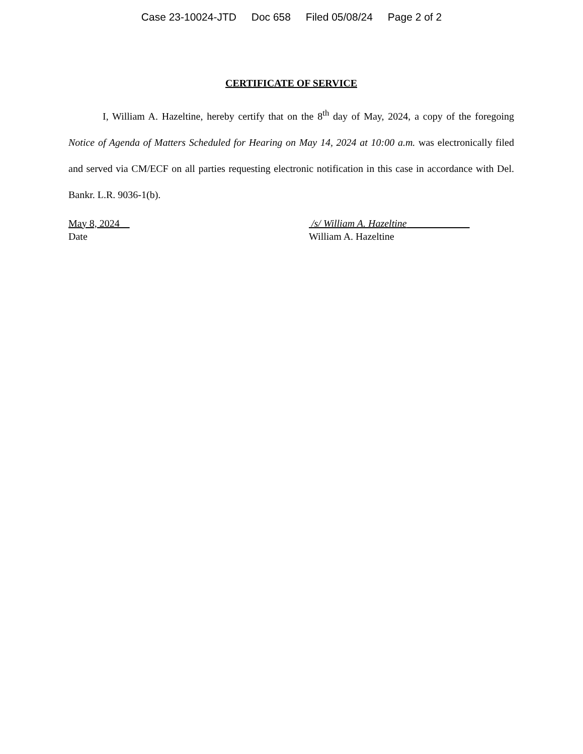Case 23-10024-JTD Doc 658 Filed 05/08/24 Page 2 of 2
CERTIFICATE OF SERVICE
I, William A. Hazeltine, hereby certify that on the 8<sup>th</sup> day of May, 2024, a copy of the foregoing Notice of Agenda of Matters Scheduled for Hearing on May 14, 2024 at 10:00 a.m. was electronically filed and served via CM/ECF on all parties requesting electronic notification in this case in accordance with Del. Bankr. L.R. 9036-1(b).
May 8, 2024
Date
/s/ William A. Hazeltine
William A. Hazeltine